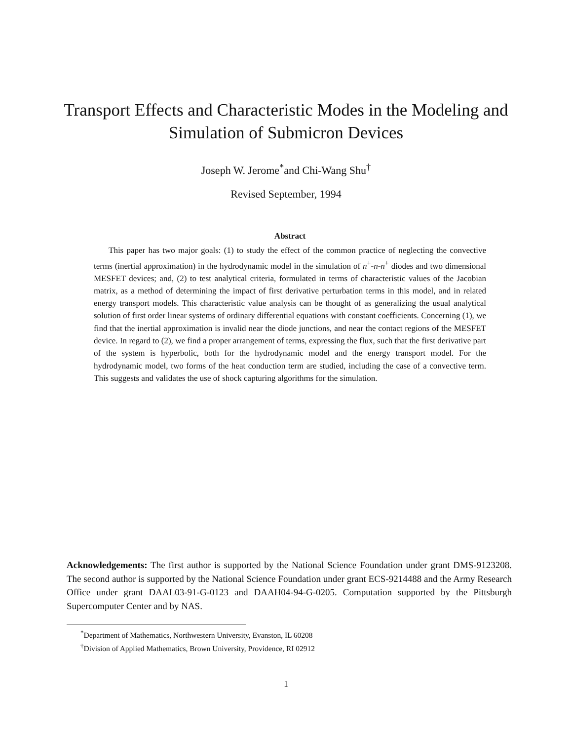Transport Effects and Characteristic Modes in the Modeling and Simulation of Submicron Devices
Joseph W. Jerome<sup>*</sup>and Chi-Wang Shu<sup>†</sup>
Revised September, 1994
Abstract
This paper has two major goals: (1) to study the effect of the common practice of neglecting the convective terms (inertial approximation) in the hydrodynamic model in the simulation of n<sup>+</sup>-n-n<sup>+</sup> diodes and two dimensional MESFET devices; and, (2) to test analytical criteria, formulated in terms of characteristic values of the Jacobian matrix, as a method of determining the impact of first derivative perturbation terms in this model, and in related energy transport models. This characteristic value analysis can be thought of as generalizing the usual analytical solution of first order linear systems of ordinary differential equations with constant coefficients. Concerning (1), we find that the inertial approximation is invalid near the diode junctions, and near the contact regions of the MESFET device. In regard to (2), we find a proper arrangement of terms, expressing the flux, such that the first derivative part of the system is hyperbolic, both for the hydrodynamic model and the energy transport model. For the hydrodynamic model, two forms of the heat conduction term are studied, including the case of a convective term. This suggests and validates the use of shock capturing algorithms for the simulation.
Acknowledgements: The first author is supported by the National Science Foundation under grant DMS-9123208. The second author is supported by the National Science Foundation under grant ECS-9214488 and the Army Research Office under grant DAAL03-91-G-0123 and DAAH04-94-G-0205. Computation supported by the Pittsburgh Supercomputer Center and by NAS.
<sup>*</sup> Department of Mathematics, Northwestern University, Evanston, IL 60208
<sup>†</sup> Division of Applied Mathematics, Brown University, Providence, RI 02912
1